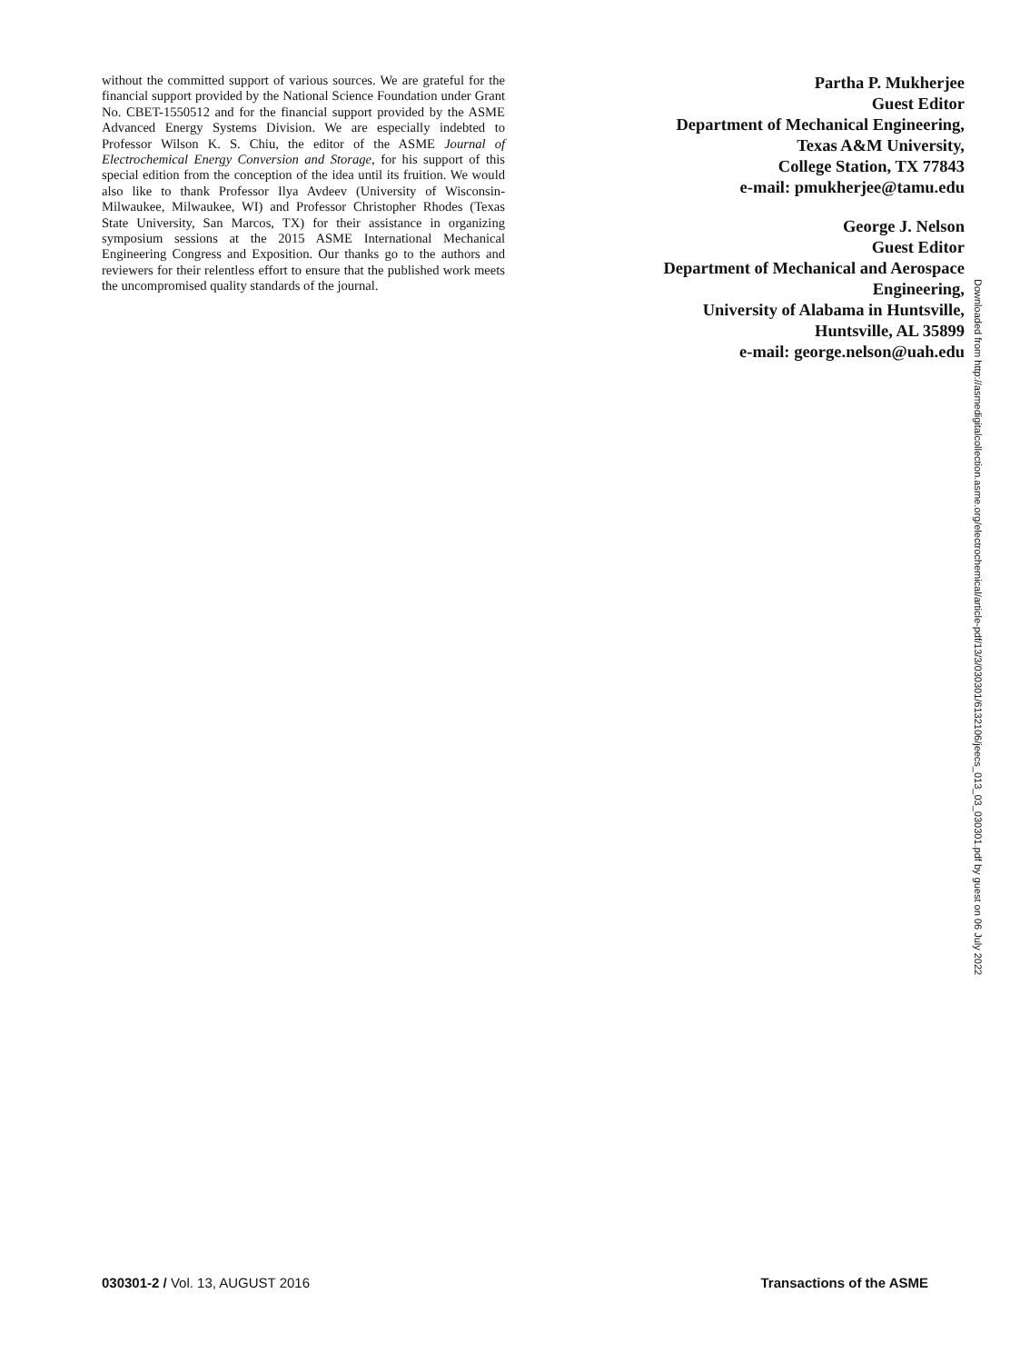without the committed support of various sources. We are grateful for the financial support provided by the National Science Foundation under Grant No. CBET-1550512 and for the financial support provided by the ASME Advanced Energy Systems Division. We are especially indebted to Professor Wilson K. S. Chiu, the editor of the ASME Journal of Electrochemical Energy Conversion and Storage, for his support of this special edition from the conception of the idea until its fruition. We would also like to thank Professor Ilya Avdeev (University of Wisconsin-Milwaukee, Milwaukee, WI) and Professor Christopher Rhodes (Texas State University, San Marcos, TX) for their assistance in organizing symposium sessions at the 2015 ASME International Mechanical Engineering Congress and Exposition. Our thanks go to the authors and reviewers for their relentless effort to ensure that the published work meets the uncompromised quality standards of the journal.
Partha P. Mukherjee
Guest Editor
Department of Mechanical Engineering,
Texas A&M University,
College Station, TX 77843
e-mail: pmukherjee@tamu.edu
George J. Nelson
Guest Editor
Department of Mechanical and Aerospace
Engineering,
University of Alabama in Huntsville,
Huntsville, AL 35899
e-mail: george.nelson@uah.edu
Downloaded from http://asmedigitalcollection.asme.org/electrochemical/article-pdf/13/3/030301/6132106/jeecs_013_03_030301.pdf by guest on 06 July 2022
030301-2 / Vol. 13, AUGUST 2016
Transactions of the ASME